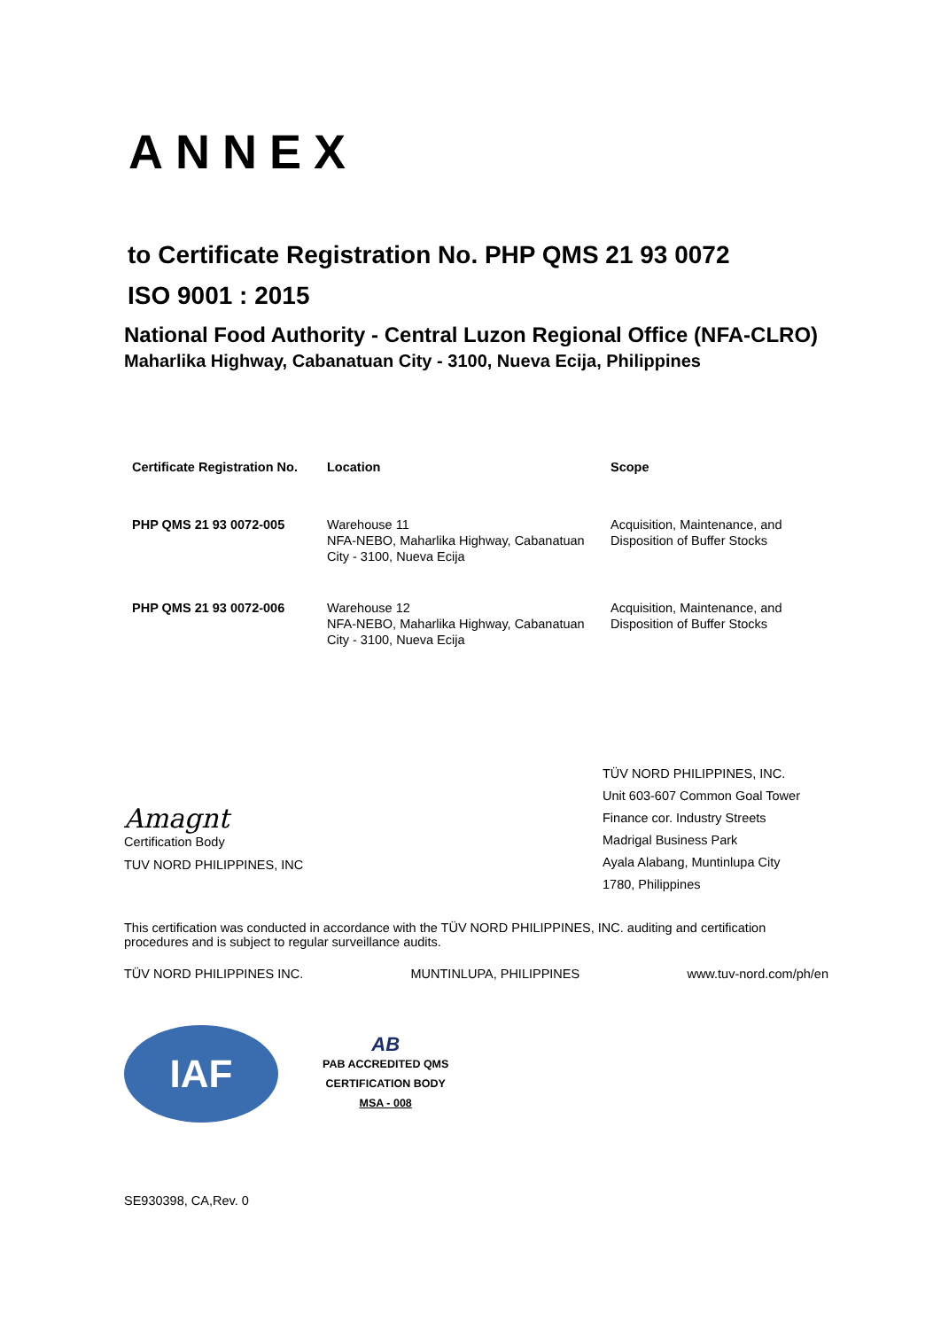ANNEX
to Certificate Registration No. PHP QMS 21 93 0072
ISO 9001 : 2015
National Food Authority - Central Luzon Regional Office (NFA-CLRO)
Maharlika Highway, Cabanatuan City - 3100, Nueva Ecija, Philippines
| Certificate Registration No. | Location | Scope |
| --- | --- | --- |
| PHP QMS 21 93 0072-005 | Warehouse 11 NFA-NEBO, Maharlika Highway, Cabanatuan City - 3100, Nueva Ecija | Acquisition, Maintenance, and Disposition of Buffer Stocks |
| PHP QMS 21 93 0072-006 | Warehouse 12 NFA-NEBO, Maharlika Highway, Cabanatuan City - 3100, Nueva Ecija | Acquisition, Maintenance, and Disposition of Buffer Stocks |
Amagnt
Certification Body
TUV NORD PHILIPPINES, INC
TÜV NORD PHILIPPINES, INC.
Unit 603-607 Common Goal Tower
Finance cor. Industry Streets
Madrigal Business Park
Ayala Alabang, Muntinlupa City
1780, Philippines
This certification was conducted in accordance with the TÜV NORD PHILIPPINES, INC. auditing and certification procedures and is subject to regular surveillance audits.
TÜV NORD PHILIPPINES INC. MUNTINLUPA, PHILIPPINES www.tuv-nord.com/ph/en
IAF
AB
PAB ACCREDITED QMS
CERTIFICATION BODY
MSA - 008
SE930398, CA,Rev. 0